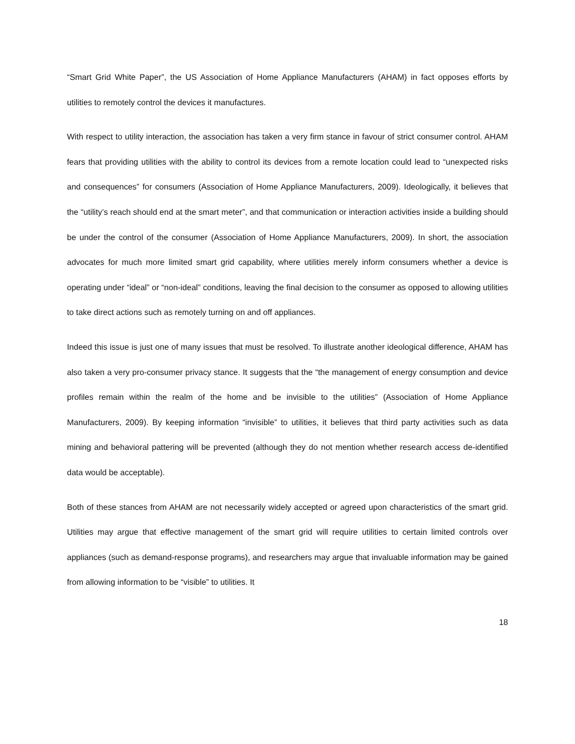“Smart Grid White Paper”, the US Association of Home Appliance Manufacturers (AHAM) in fact opposes efforts by utilities to remotely control the devices it manufactures.
With respect to utility interaction, the association has taken a very firm stance in favour of strict consumer control. AHAM fears that providing utilities with the ability to control its devices from a remote location could lead to “unexpected risks and consequences” for consumers (Association of Home Appliance Manufacturers, 2009). Ideologically, it believes that the “utility’s reach should end at the smart meter”, and that communication or interaction activities inside a building should be under the control of the consumer (Association of Home Appliance Manufacturers, 2009). In short, the association advocates for much more limited smart grid capability, where utilities merely inform consumers whether a device is operating under “ideal” or “non-ideal” conditions, leaving the final decision to the consumer as opposed to allowing utilities to take direct actions such as remotely turning on and off appliances.
Indeed this issue is just one of many issues that must be resolved. To illustrate another ideological difference, AHAM has also taken a very pro-consumer privacy stance. It suggests that the “the management of energy consumption and device profiles remain within the realm of the home and be invisible to the utilities” (Association of Home Appliance Manufacturers, 2009). By keeping information “invisible” to utilities, it believes that third party activities such as data mining and behavioral pattering will be prevented (although they do not mention whether research access de-identified data would be acceptable).
Both of these stances from AHAM are not necessarily widely accepted or agreed upon characteristics of the smart grid. Utilities may argue that effective management of the smart grid will require utilities to certain limited controls over appliances (such as demand-response programs), and researchers may argue that invaluable information may be gained from allowing information to be “visible” to utilities. It
18